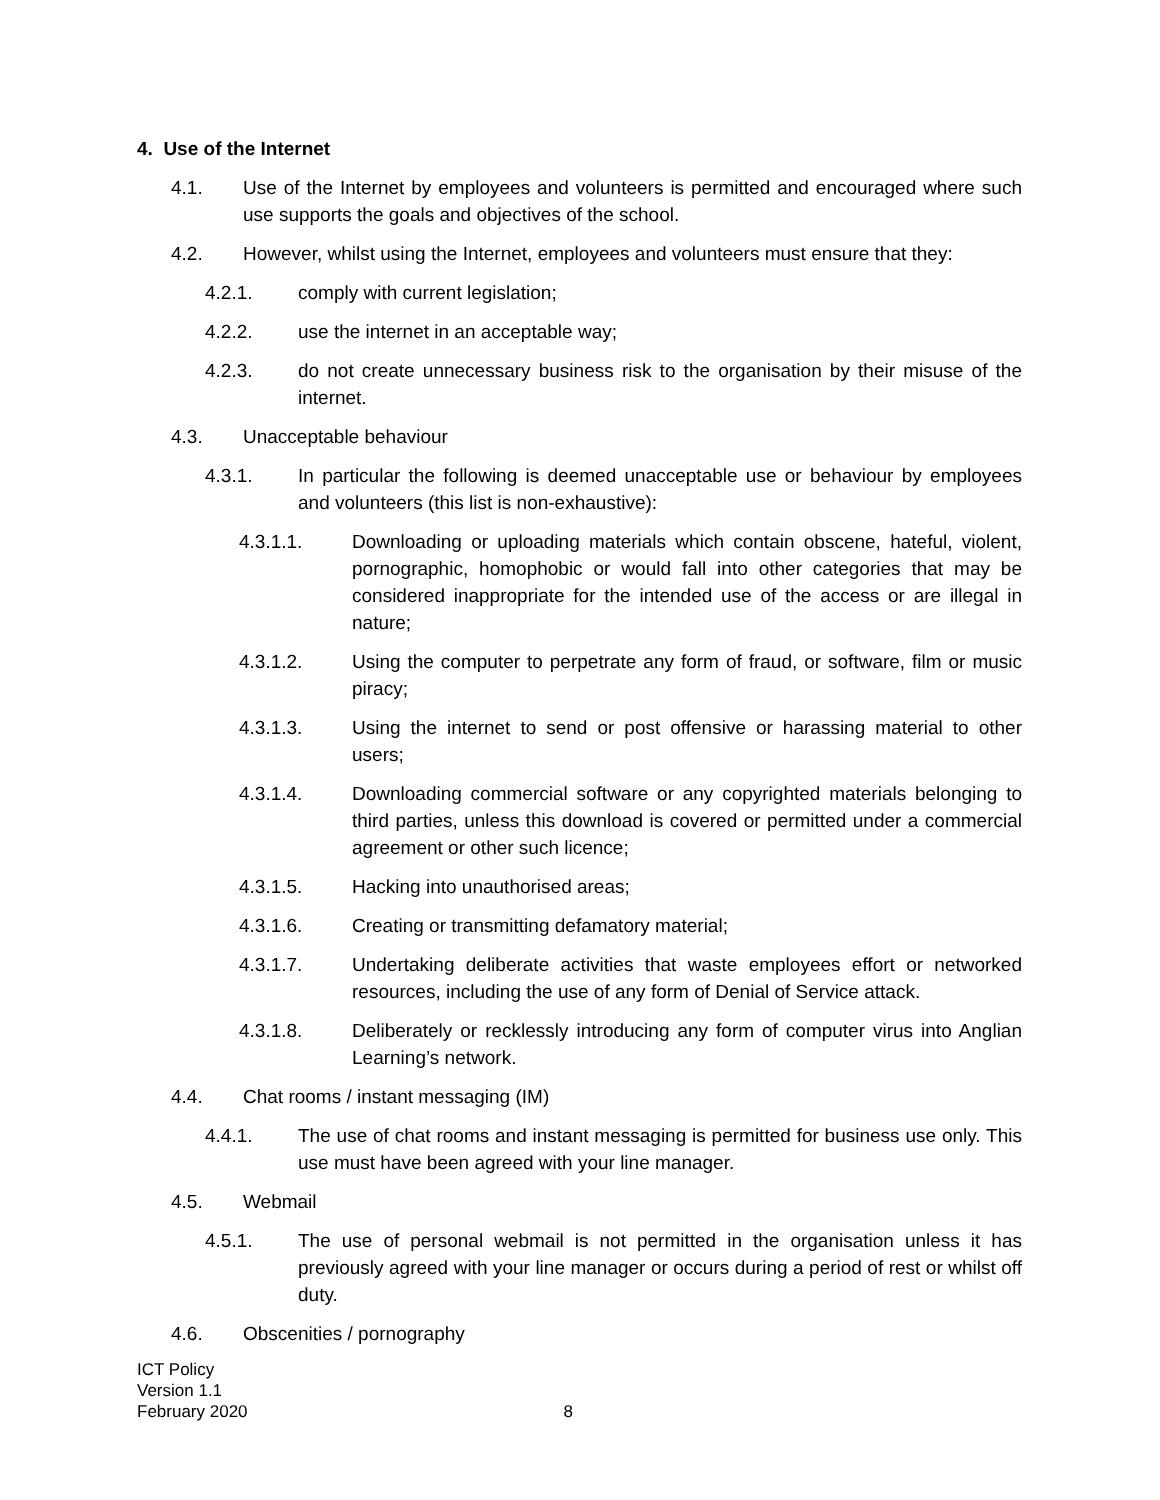4. Use of the Internet
4.1. Use of the Internet by employees and volunteers is permitted and encouraged where such use supports the goals and objectives of the school.
4.2. However, whilst using the Internet, employees and volunteers must ensure that they:
4.2.1. comply with current legislation;
4.2.2. use the internet in an acceptable way;
4.2.3. do not create unnecessary business risk to the organisation by their misuse of the internet.
4.3. Unacceptable behaviour
4.3.1. In particular the following is deemed unacceptable use or behaviour by employees and volunteers (this list is non-exhaustive):
4.3.1.1. Downloading or uploading materials which contain obscene, hateful, violent, pornographic, homophobic or would fall into other categories that may be considered inappropriate for the intended use of the access or are illegal in nature;
4.3.1.2. Using the computer to perpetrate any form of fraud, or software, film or music piracy;
4.3.1.3. Using the internet to send or post offensive or harassing material to other users;
4.3.1.4. Downloading commercial software or any copyrighted materials belonging to third parties, unless this download is covered or permitted under a commercial agreement or other such licence;
4.3.1.5. Hacking into unauthorised areas;
4.3.1.6. Creating or transmitting defamatory material;
4.3.1.7. Undertaking deliberate activities that waste employees effort or networked resources, including the use of any form of Denial of Service attack.
4.3.1.8. Deliberately or recklessly introducing any form of computer virus into Anglian Learning’s network.
4.4. Chat rooms / instant messaging (IM)
4.4.1. The use of chat rooms and instant messaging is permitted for business use only. This use must have been agreed with your line manager.
4.5. Webmail
4.5.1. The use of personal webmail is not permitted in the organisation unless it has previously agreed with your line manager or occurs during a period of rest or whilst off duty.
4.6. Obscenities / pornography
ICT Policy
Version 1.1
February 2020
8